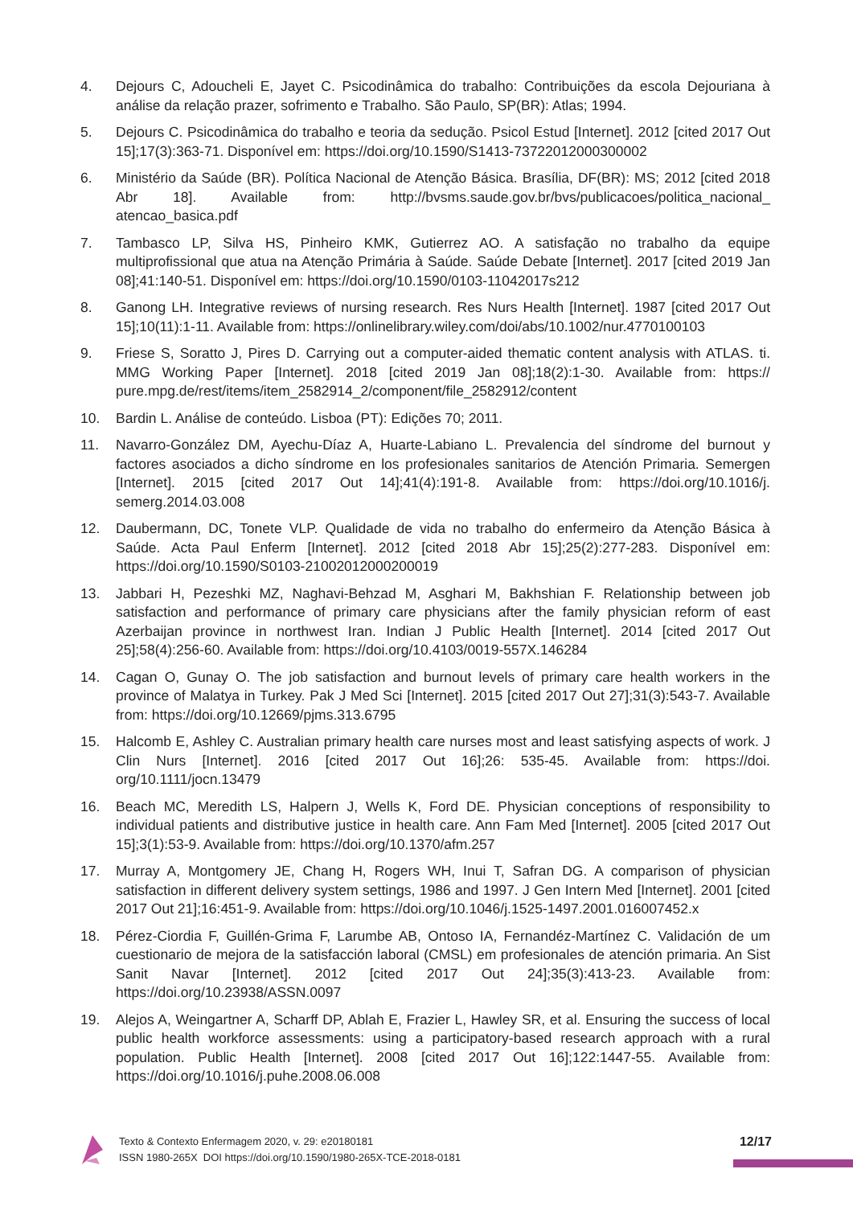4. Dejours C, Adoucheli E, Jayet C. Psicodinâmica do trabalho: Contribuições da escola Dejouriana à análise da relação prazer, sofrimento e Trabalho. São Paulo, SP(BR): Atlas; 1994.
5. Dejours C. Psicodinâmica do trabalho e teoria da sedução. Psicol Estud [Internet]. 2012 [cited 2017 Out 15];17(3):363-71. Disponível em: https://doi.org/10.1590/S1413-73722012000300002
6. Ministério da Saúde (BR). Política Nacional de Atenção Básica. Brasília, DF(BR): MS; 2012 [cited 2018 Abr 18]. Available from: http://bvsms.saude.gov.br/bvs/publicacoes/politica_nacional_ atencao_basica.pdf
7. Tambasco LP, Silva HS, Pinheiro KMK, Gutierrez AO. A satisfação no trabalho da equipe multiprofissional que atua na Atenção Primária à Saúde. Saúde Debate [Internet]. 2017 [cited 2019 Jan 08];41:140-51. Disponível em: https://doi.org/10.1590/0103-11042017s212
8. Ganong LH. Integrative reviews of nursing research. Res Nurs Health [Internet]. 1987 [cited 2017 Out 15];10(11):1-11. Available from: https://onlinelibrary.wiley.com/doi/abs/10.1002/nur.4770100103
9. Friese S, Soratto J, Pires D. Carrying out a computer-aided thematic content analysis with ATLAS. ti. MMG Working Paper [Internet]. 2018 [cited 2019 Jan 08];18(2):1-30. Available from: https:// pure.mpg.de/rest/items/item_2582914_2/component/file_2582912/content
10. Bardin L. Análise de conteúdo. Lisboa (PT): Edições 70; 2011.
11. Navarro-González DM, Ayechu-Díaz A, Huarte-Labiano L. Prevalencia del síndrome del burnout y factores asociados a dicho síndrome en los profesionales sanitarios de Atención Primaria. Semergen [Internet]. 2015 [cited 2017 Out 14];41(4):191-8. Available from: https://doi.org/10.1016/j. semerg.2014.03.008
12. Daubermann, DC, Tonete VLP. Qualidade de vida no trabalho do enfermeiro da Atenção Básica à Saúde. Acta Paul Enferm [Internet]. 2012 [cited 2018 Abr 15];25(2):277-283. Disponível em: https://doi.org/10.1590/S0103-21002012000200019
13. Jabbari H, Pezeshki MZ, Naghavi-Behzad M, Asghari M, Bakhshian F. Relationship between job satisfaction and performance of primary care physicians after the family physician reform of east Azerbaijan province in northwest Iran. Indian J Public Health [Internet]. 2014 [cited 2017 Out 25];58(4):256-60. Available from: https://doi.org/10.4103/0019-557X.146284
14. Cagan O, Gunay O. The job satisfaction and burnout levels of primary care health workers in the province of Malatya in Turkey. Pak J Med Sci [Internet]. 2015 [cited 2017 Out 27];31(3):543-7. Available from: https://doi.org/10.12669/pjms.313.6795
15. Halcomb E, Ashley C. Australian primary health care nurses most and least satisfying aspects of work. J Clin Nurs [Internet]. 2016 [cited 2017 Out 16];26: 535-45. Available from: https://doi. org/10.1111/jocn.13479
16. Beach MC, Meredith LS, Halpern J, Wells K, Ford DE. Physician conceptions of responsibility to individual patients and distributive justice in health care. Ann Fam Med [Internet]. 2005 [cited 2017 Out 15];3(1):53-9. Available from: https://doi.org/10.1370/afm.257
17. Murray A, Montgomery JE, Chang H, Rogers WH, Inui T, Safran DG. A comparison of physician satisfaction in different delivery system settings, 1986 and 1997. J Gen Intern Med [Internet]. 2001 [cited 2017 Out 21];16:451-9. Available from: https://doi.org/10.1046/j.1525-1497.2001.016007452.x
18. Pérez-Ciordia F, Guillén-Grima F, Larumbe AB, Ontoso IA, Fernandéz-Martínez C. Validación de um cuestionario de mejora de la satisfacción laboral (CMSL) em profesionales de atención primaria. An Sist Sanit Navar [Internet]. 2012 [cited 2017 Out 24];35(3):413-23. Available from: https://doi.org/10.23938/ASSN.0097
19. Alejos A, Weingartner A, Scharff DP, Ablah E, Frazier L, Hawley SR, et al. Ensuring the success of local public health workforce assessments: using a participatory-based research approach with a rural population. Public Health [Internet]. 2008 [cited 2017 Out 16];122:1447-55. Available from: https://doi.org/10.1016/j.puhe.2008.06.008
Texto & Contexto Enfermagem 2020, v. 29: e20180181
ISSN 1980-265X DOI https://doi.org/10.1590/1980-265X-TCE-2018-0181
12/17